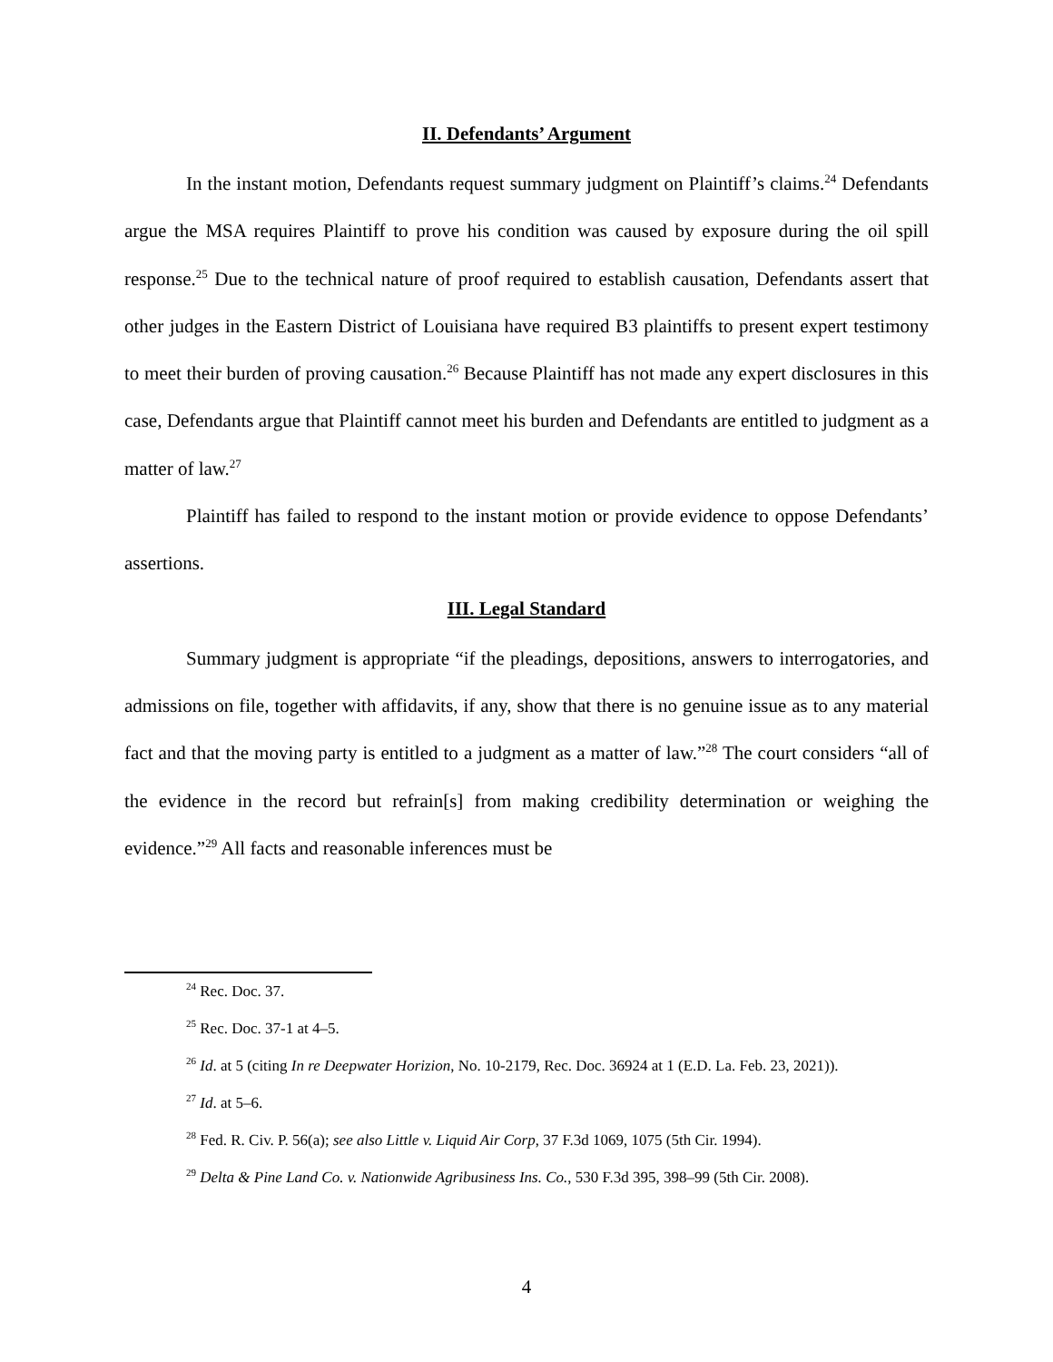II. Defendants’ Argument
In the instant motion, Defendants request summary judgment on Plaintiff’s claims.<sup>24</sup> Defendants argue the MSA requires Plaintiff to prove his condition was caused by exposure during the oil spill response.<sup>25</sup> Due to the technical nature of proof required to establish causation, Defendants assert that other judges in the Eastern District of Louisiana have required B3 plaintiffs to present expert testimony to meet their burden of proving causation.<sup>26</sup> Because Plaintiff has not made any expert disclosures in this case, Defendants argue that Plaintiff cannot meet his burden and Defendants are entitled to judgment as a matter of law.<sup>27</sup>
Plaintiff has failed to respond to the instant motion or provide evidence to oppose Defendants’ assertions.
III. Legal Standard
Summary judgment is appropriate “if the pleadings, depositions, answers to interrogatories, and admissions on file, together with affidavits, if any, show that there is no genuine issue as to any material fact and that the moving party is entitled to a judgment as a matter of law.”<sup>28</sup> The court considers “all of the evidence in the record but refrain[s] from making credibility determination or weighing the evidence.”<sup>29</sup> All facts and reasonable inferences must be
<sup>24</sup> Rec. Doc. 37.
<sup>25</sup> Rec. Doc. 37-1 at 4–5.
<sup>26</sup> Id. at 5 (citing In re Deepwater Horizion, No. 10-2179, Rec. Doc. 36924 at 1 (E.D. La. Feb. 23, 2021)).
<sup>27</sup> Id. at 5–6.
<sup>28</sup> Fed. R. Civ. P. 56(a); see also Little v. Liquid Air Corp, 37 F.3d 1069, 1075 (5th Cir. 1994).
<sup>29</sup> Delta & Pine Land Co. v. Nationwide Agribusiness Ins. Co., 530 F.3d 395, 398–99 (5th Cir. 2008).
4